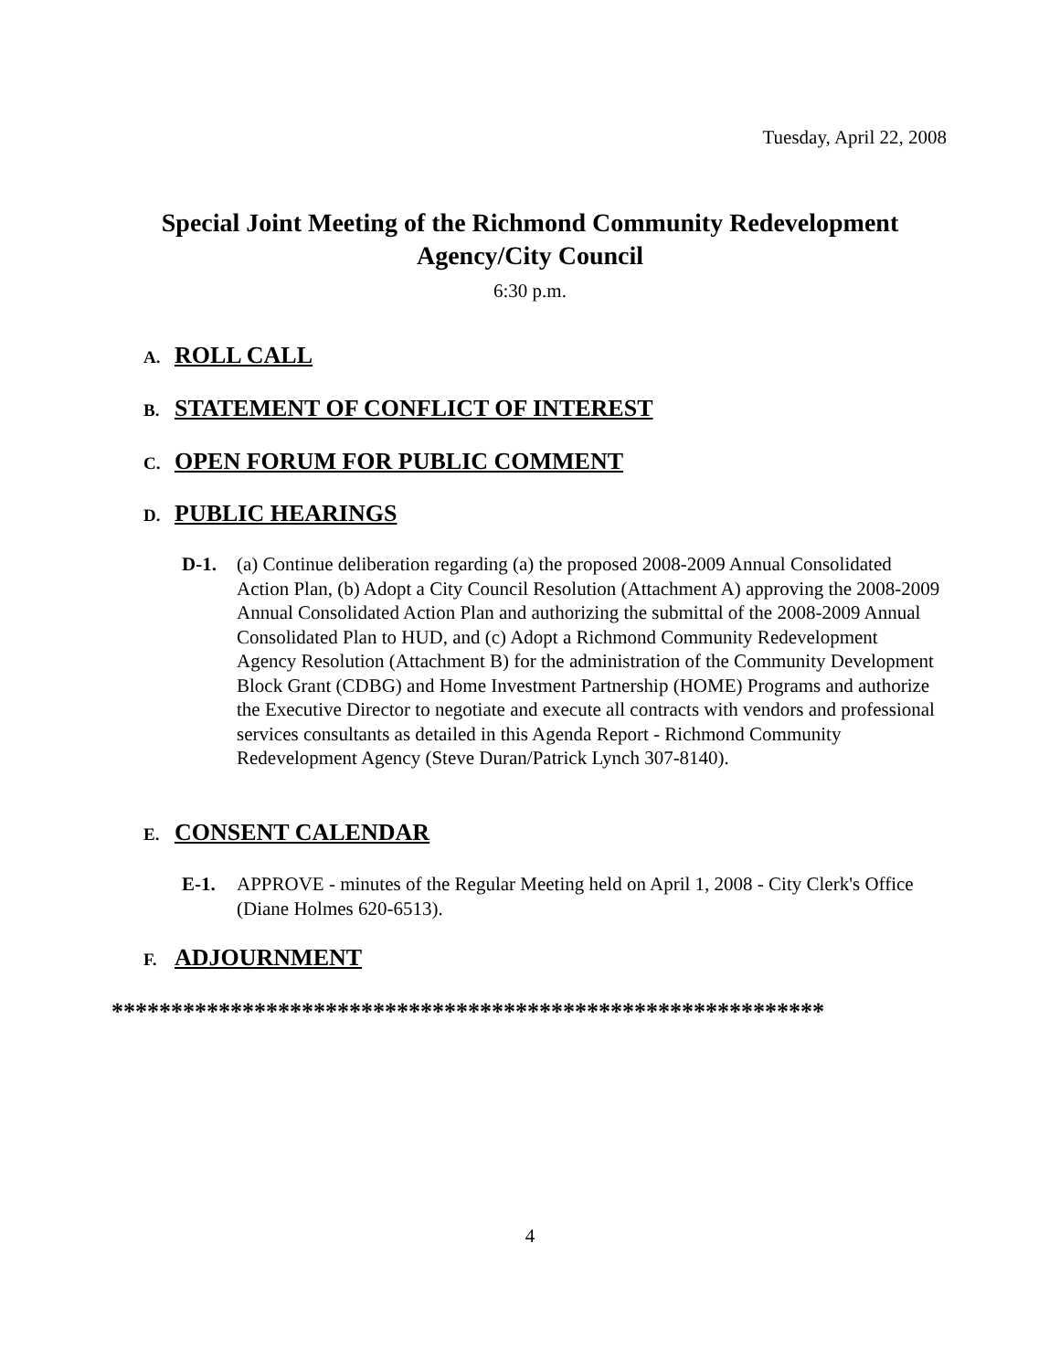Tuesday, April 22, 2008
Special Joint Meeting of the Richmond Community Redevelopment
Agency/City Council
6:30 p.m.
A. ROLL CALL
B. STATEMENT OF CONFLICT OF INTEREST
C. OPEN FORUM FOR PUBLIC COMMENT
D. PUBLIC HEARINGS
D-1. (a) Continue deliberation regarding (a) the proposed 2008-2009 Annual Consolidated Action Plan, (b) Adopt a City Council Resolution (Attachment A) approving the 2008-2009 Annual Consolidated Action Plan and authorizing the submittal of the 2008-2009 Annual Consolidated Plan to HUD, and (c) Adopt a Richmond Community Redevelopment Agency Resolution (Attachment B) for the administration of the Community Development Block Grant (CDBG) and Home Investment Partnership (HOME) Programs and authorize the Executive Director to negotiate and execute all contracts with vendors and professional services consultants as detailed in this Agenda Report - Richmond Community Redevelopment Agency (Steve Duran/Patrick Lynch 307-8140).
E. CONSENT CALENDAR
E-1. APPROVE - minutes of the Regular Meeting held on April 1, 2008 - City Clerk's Office (Diane Holmes 620-6513).
F. ADJOURNMENT
************************************************************
4